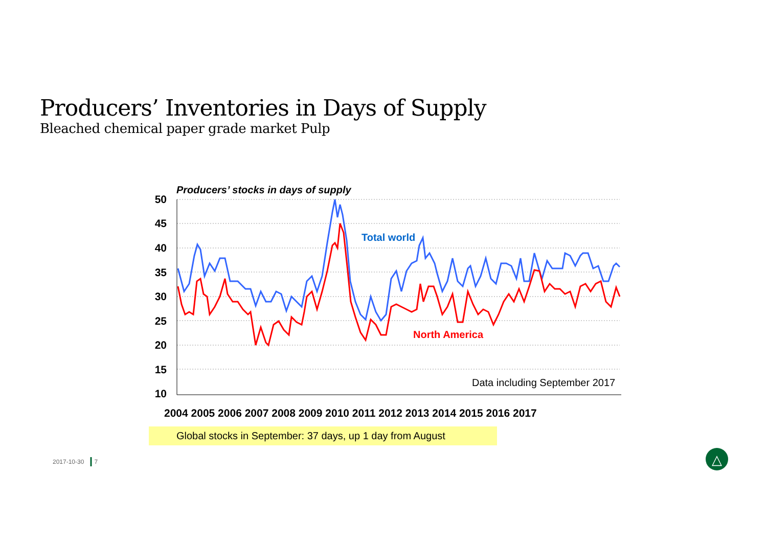Producers’ Inventories in Days of Supply
Bleached chemical paper grade market Pulp
Producers’ stocks in days of supply
50
45
40
35
30
25
20
15
10
Total world
North America
Data including September 2017
2004 2005 2006 2007 2008 2009 2010 2011 2012 2013 2014 2015 2016 2017
△
Global stocks in September: 37 days, up 1 day from August
2017-10-30 7